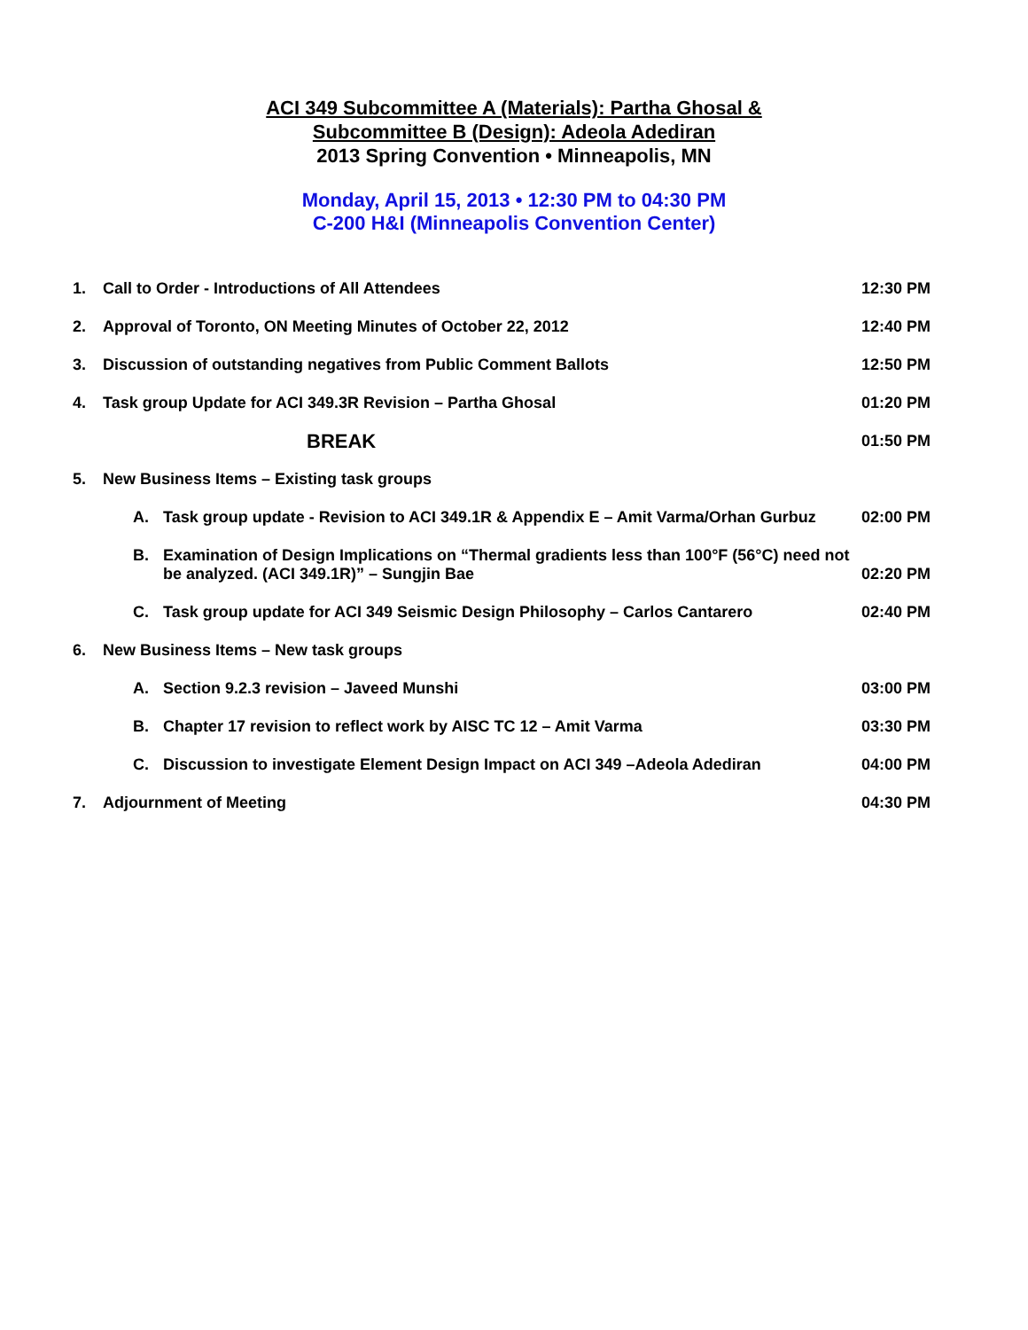ACI 349 Subcommittee A (Materials): Partha Ghosal &
Subcommittee B (Design): Adeola Adediran
2013 Spring Convention • Minneapolis, MN
Monday, April 15, 2013 • 12:30 PM to 04:30 PM
C-200 H&I (Minneapolis Convention Center)
1. Call to Order - Introductions of All Attendees 12:30 PM
2. Approval of Toronto, ON Meeting Minutes of October 22, 2012 12:40 PM
3. Discussion of outstanding negatives from Public Comment Ballots 12:50 PM
4. Task group Update for ACI 349.3R Revision – Partha Ghosal 01:20 PM
BREAK 01:50 PM
5. New Business Items – Existing task groups
A. Task group update - Revision to ACI 349.1R & Appendix E – Amit Varma/Orhan Gurbuz 02:00 PM
B. Examination of Design Implications on “Thermal gradients less than 100°F (56°C) need not be analyzed. (ACI 349.1R)” – Sungjin Bae 02:20 PM
C. Task group update for ACI 349 Seismic Design Philosophy – Carlos Cantarero 02:40 PM
6. New Business Items – New task groups
A. Section 9.2.3 revision – Javeed Munshi 03:00 PM
B. Chapter 17 revision to reflect work by AISC TC 12 – Amit Varma 03:30 PM
C. Discussion to investigate Element Design Impact on ACI 349 –Adeola Adediran 04:00 PM
7. Adjournment of Meeting 04:30 PM